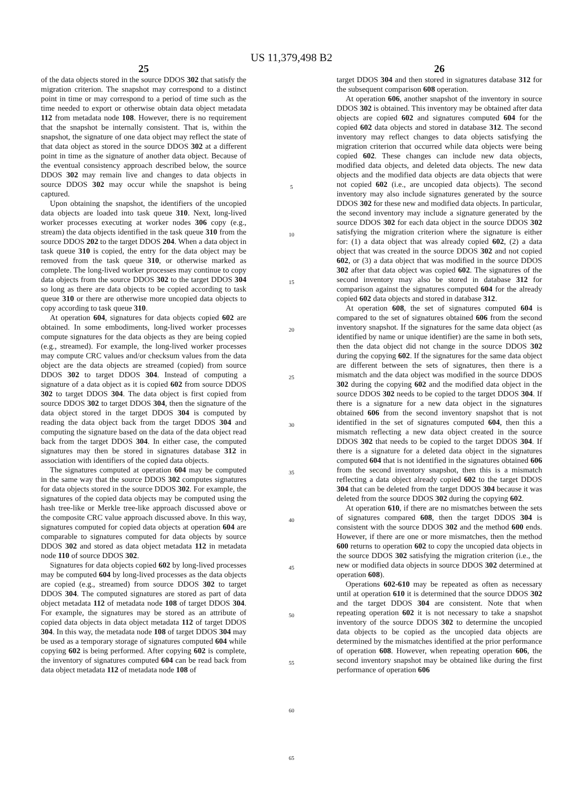US 11,379,498 B2
25
of the data objects stored in the source DDOS 302 that satisfy the migration criterion. The snapshot may correspond to a distinct point in time or may correspond to a period of time such as the time needed to export or otherwise obtain data object metadata 112 from metadata node 108. However, there is no requirement that the snapshot be internally consistent. That is, within the snapshot, the signature of one data object may reflect the state of that data object as stored in the source DDOS 302 at a different point in time as the signature of another data object. Because of the eventual consistency approach described below, the source DDOS 302 may remain live and changes to data objects in source DDOS 302 may occur while the snapshot is being captured.
Upon obtaining the snapshot, the identifiers of the uncopied data objects are loaded into task queue 310. Next, long-lived worker processes executing at worker nodes 306 copy (e.g., stream) the data objects identified in the task queue 310 from the source DDOS 202 to the target DDOS 204. When a data object in task queue 310 is copied, the entry for the data object may be removed from the task queue 310, or otherwise marked as complete. The long-lived worker processes may continue to copy data objects from the source DDOS 302 to the target DDOS 304 so long as there are data objects to be copied according to task queue 310 or there are otherwise more uncopied data objects to copy according to task queue 310.
At operation 604, signatures for data objects copied 602 are obtained. In some embodiments, long-lived worker processes compute signatures for the data objects as they are being copied (e.g., streamed). For example, the long-lived worker processes may compute CRC values and/or checksum values from the data object are the data objects are streamed (copied) from source DDOS 302 to target DDOS 304. Instead of computing a signature of a data object as it is copied 602 from source DDOS 302 to target DDOS 304. The data object is first copied from source DDOS 302 to target DDOS 304, then the signature of the data object stored in the target DDOS 304 is computed by reading the data object back from the target DDOS 304 and computing the signature based on the data of the data object read back from the target DDOS 304. In either case, the computed signatures may then be stored in signatures database 312 in association with identifiers of the copied data objects.
The signatures computed at operation 604 may be computed in the same way that the source DDOS 302 computes signatures for data objects stored in the source DDOS 302. For example, the signatures of the copied data objects may be computed using the hash tree-like or Merkle tree-like approach discussed above or the composite CRC value approach discussed above. In this way, signatures computed for copied data objects at operation 604 are comparable to signatures computed for data objects by source DDOS 302 and stored as data object metadata 112 in metadata node 110 of source DDOS 302.
Signatures for data objects copied 602 by long-lived processes may be computed 604 by long-lived processes as the data objects are copied (e.g., streamed) from source DDOS 302 to target DDOS 304. The computed signatures are stored as part of data object metadata 112 of metadata node 108 of target DDOS 304. For example, the signatures may be stored as an attribute of copied data objects in data object metadata 112 of target DDOS 304. In this way, the metadata node 108 of target DDOS 304 may be used as a temporary storage of signatures computed 604 while copying 602 is being performed. After copying 602 is complete, the inventory of signatures computed 604 can be read back from data object metadata 112 of metadata node 108 of
5
10
15
20
25
30
35
40
45
50
55
60
65
26
target DDOS 304 and then stored in signatures database 312 for the subsequent comparison 608 operation.
At operation 606, another snapshot of the inventory in source DDOS 302 is obtained. This inventory may be obtained after data objects are copied 602 and signatures computed 604 for the copied 602 data objects and stored in database 312. The second inventory may reflect changes to data objects satisfying the migration criterion that occurred while data objects were being copied 602. These changes can include new data objects, modified data objects, and deleted data objects. The new data objects and the modified data objects are data objects that were not copied 602 (i.e., are uncopied data objects). The second inventory may also include signatures generated by the source DDOS 302 for these new and modified data objects. In particular, the second inventory may include a signature generated by the source DDOS 302 for each data object in the source DDOS 302 satisfying the migration criterion where the signature is either for: (1) a data object that was already copied 602, (2) a data object that was created in the source DDOS 302 and not copied 602, or (3) a data object that was modified in the source DDOS 302 after that data object was copied 602. The signatures of the second inventory may also be stored in database 312 for comparison against the signatures computed 604 for the already copied 602 data objects and stored in database 312.
At operation 608, the set of signatures computed 604 is compared to the set of signatures obtained 606 from the second inventory snapshot. If the signatures for the same data object (as identified by name or unique identifier) are the same in both sets, then the data object did not change in the source DDOS 302 during the copying 602. If the signatures for the same data object are different between the sets of signatures, then there is a mismatch and the data object was modified in the source DDOS 302 during the copying 602 and the modified data object in the source DDOS 302 needs to be copied to the target DDOS 304. If there is a signature for a new data object in the signatures obtained 606 from the second inventory snapshot that is not identified in the set of signatures computed 604, then this a mismatch reflecting a new data object created in the source DDOS 302 that needs to be copied to the target DDOS 304. If there is a signature for a deleted data object in the signatures computed 604 that is not identified in the signatures obtained 606 from the second inventory snapshot, then this is a mismatch reflecting a data object already copied 602 to the target DDOS 304 that can be deleted from the target DDOS 304 because it was deleted from the source DDOS 302 during the copying 602.
At operation 610, if there are no mismatches between the sets of signatures compared 608, then the target DDOS 304 is consistent with the source DDOS 302 and the method 600 ends. However, if there are one or more mismatches, then the method 600 returns to operation 602 to copy the uncopied data objects in the source DDOS 302 satisfying the migration criterion (i.e., the new or modified data objects in source DDOS 302 determined at operation 608).
Operations 602-610 may be repeated as often as necessary until at operation 610 it is determined that the source DDOS 302 and the target DDOS 304 are consistent. Note that when repeating operation 602 it is not necessary to take a snapshot inventory of the source DDOS 302 to determine the uncopied data objects to be copied as the uncopied data objects are determined by the mismatches identified at the prior performance of operation 608. However, when repeating operation 606, the second inventory snapshot may be obtained like during the first performance of operation 606